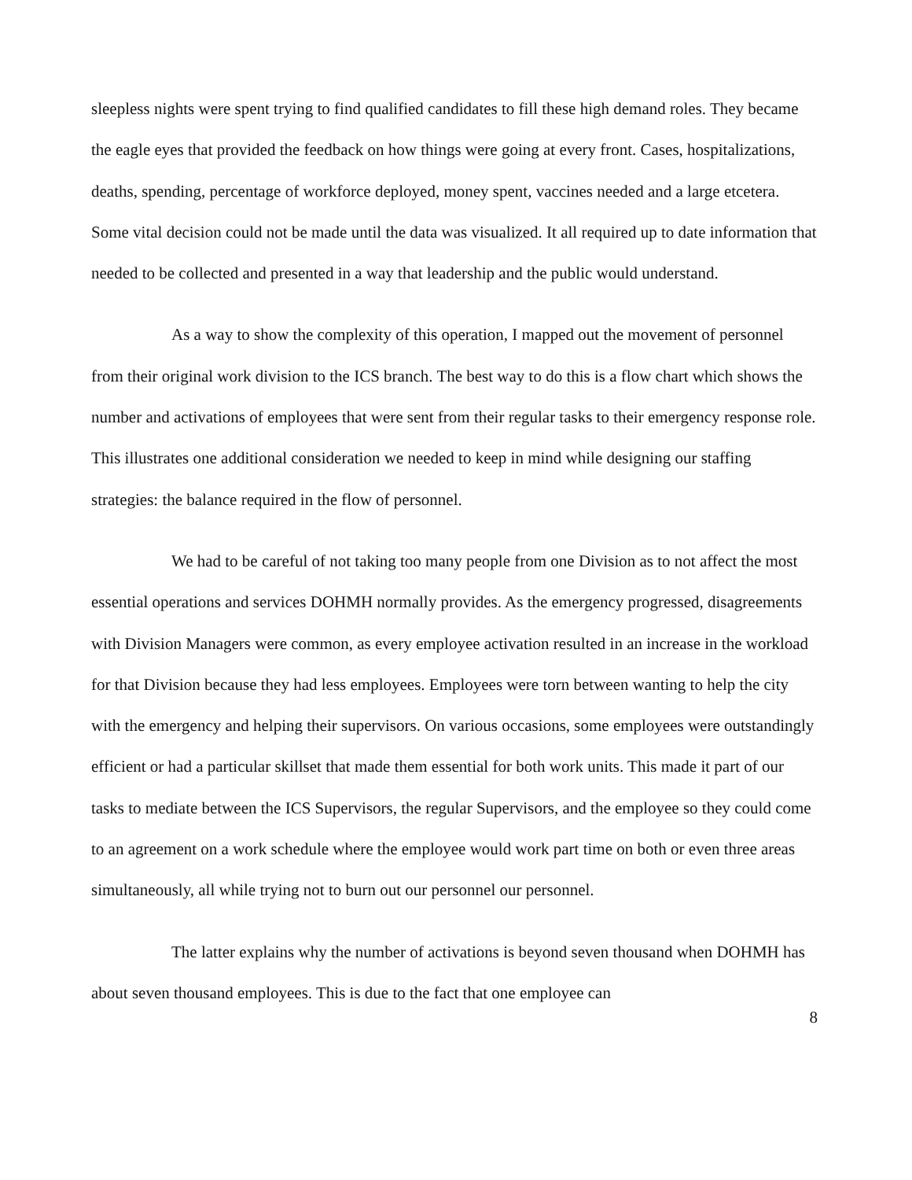sleepless nights were spent trying to find qualified candidates to fill these high demand roles. They became the eagle eyes that provided the feedback on how things were going at every front. Cases, hospitalizations, deaths, spending, percentage of workforce deployed, money spent, vaccines needed and a large etcetera. Some vital decision could not be made until the data was visualized. It all required up to date information that needed to be collected and presented in a way that leadership and the public would understand.
As a way to show the complexity of this operation, I mapped out the movement of personnel from their original work division to the ICS branch. The best way to do this is a flow chart which shows the number and activations of employees that were sent from their regular tasks to their emergency response role. This illustrates one additional consideration we needed to keep in mind while designing our staffing strategies: the balance required in the flow of personnel.
We had to be careful of not taking too many people from one Division as to not affect the most essential operations and services DOHMH normally provides. As the emergency progressed, disagreements with Division Managers were common, as every employee activation resulted in an increase in the workload for that Division because they had less employees. Employees were torn between wanting to help the city with the emergency and helping their supervisors. On various occasions, some employees were outstandingly efficient or had a particular skillset that made them essential for both work units. This made it part of our tasks to mediate between the ICS Supervisors, the regular Supervisors, and the employee so they could come to an agreement on a work schedule where the employee would work part time on both or even three areas simultaneously, all while trying not to burn out our personnel our personnel.
The latter explains why the number of activations is beyond seven thousand when DOHMH has about seven thousand employees. This is due to the fact that one employee can
8